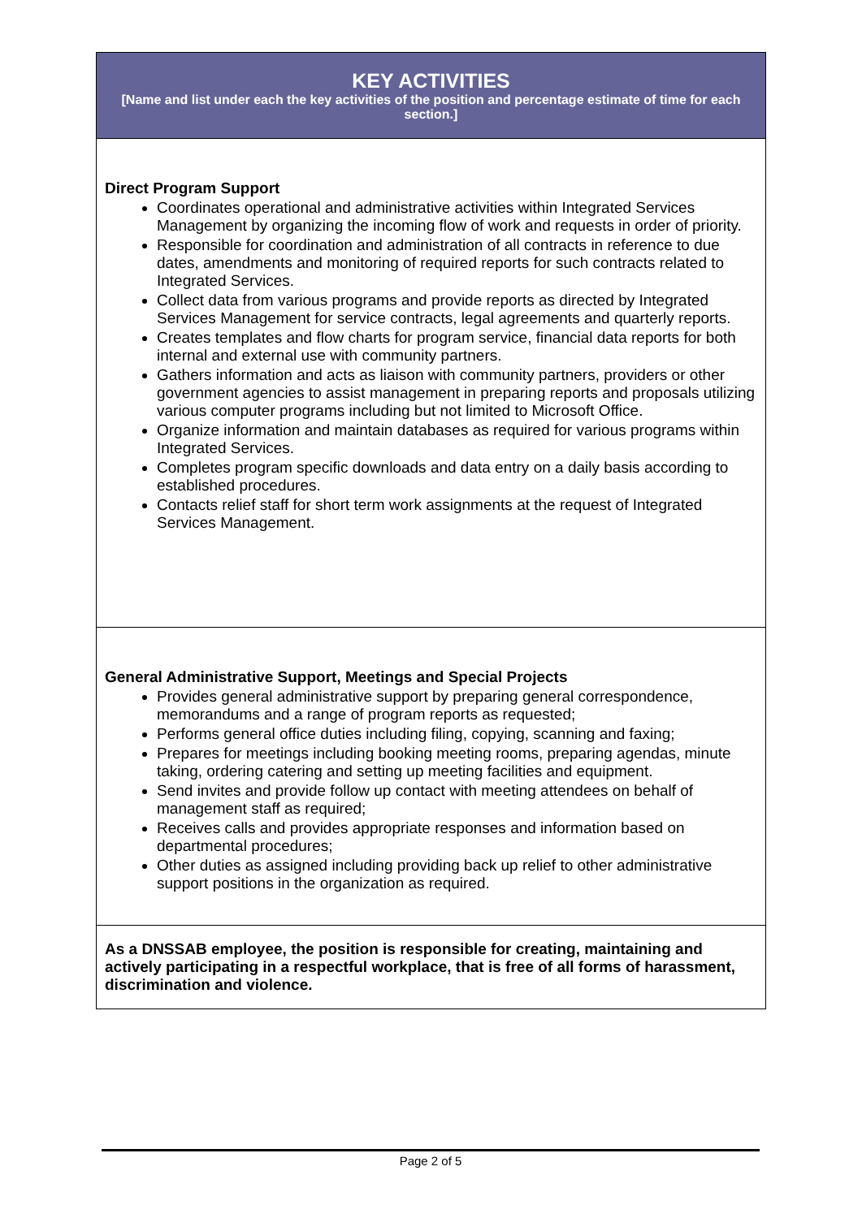| KEY ACTIVITIES [Name and list under each the key activities of the position and percentage estimate of time for each section.] |
| --- |
| Direct Program Support Coordinates operational and administrative activities within Integrated Services Management by organizing the incoming flow of work and requests in order of priority. Responsible for coordination and administration of all contracts in reference to due dates, amendments and monitoring of required reports for such contracts related to Integrated Services. Collect data from various programs and provide reports as directed by Integrated Services Management for service contracts, legal agreements and quarterly reports. Creates templates and flow charts for program service, financial data reports for both internal and external use with community partners. Gathers information and acts as liaison with community partners, providers or other government agencies to assist management in preparing reports and proposals utilizing various computer programs including but not limited to Microsoft Office. Organize information and maintain databases as required for various programs within Integrated Services. Completes program specific downloads and data entry on a daily basis according to established procedures. Contacts relief staff for short term work assignments at the request of Integrated Services Management. |
| General Administrative Support, Meetings and Special Projects Provides general administrative support by preparing general correspondence, memorandums and a range of program reports as requested; Performs general office duties including filing, copying, scanning and faxing; Prepares for meetings including booking meeting rooms, preparing agendas, minute taking, ordering catering and setting up meeting facilities and equipment. Send invites and provide follow up contact with meeting attendees on behalf of management staff as required; Receives calls and provides appropriate responses and information based on departmental procedures; Other duties as assigned including providing back up relief to other administrative support positions in the organization as required. |
| As a DNSSAB employee, the position is responsible for creating, maintaining and actively participating in a respectful workplace, that is free of all forms of harassment, discrimination and violence. |
Page 2 of 5